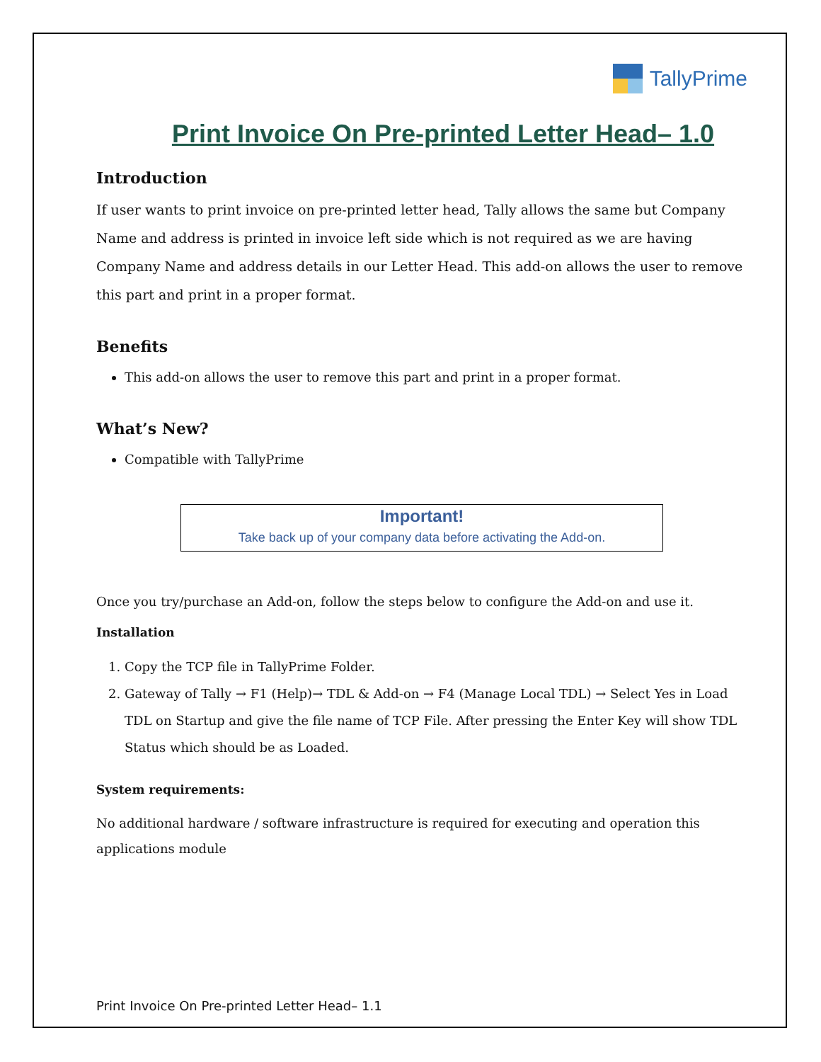TallyPrime
Print Invoice On Pre-printed Letter Head– 1.0
Introduction
If user wants to print invoice on pre-printed letter head, Tally allows the same but Company Name and address is printed in invoice left side which is not required as we are having Company Name and address details in our Letter Head. This add-on allows the user to remove this part and print in a proper format.
Benefits
This add-on allows the user to remove this part and print in a proper format.
What’s New?
Compatible with TallyPrime
Important!
Take back up of your company data before activating the Add-on.
Once you try/purchase an Add-on, follow the steps below to configure the Add-on and use it.
Installation
1. Copy the TCP file in TallyPrime Folder.
2. Gateway of Tally → F1 (Help)→ TDL & Add-on → F4 (Manage Local TDL) → Select Yes in Load TDL on Startup and give the file name of TCP File. After pressing the Enter Key will show TDL Status which should be as Loaded.
System requirements:
No additional hardware / software infrastructure is required for executing and operation this applications module
Print Invoice On Pre-printed Letter Head– 1.1